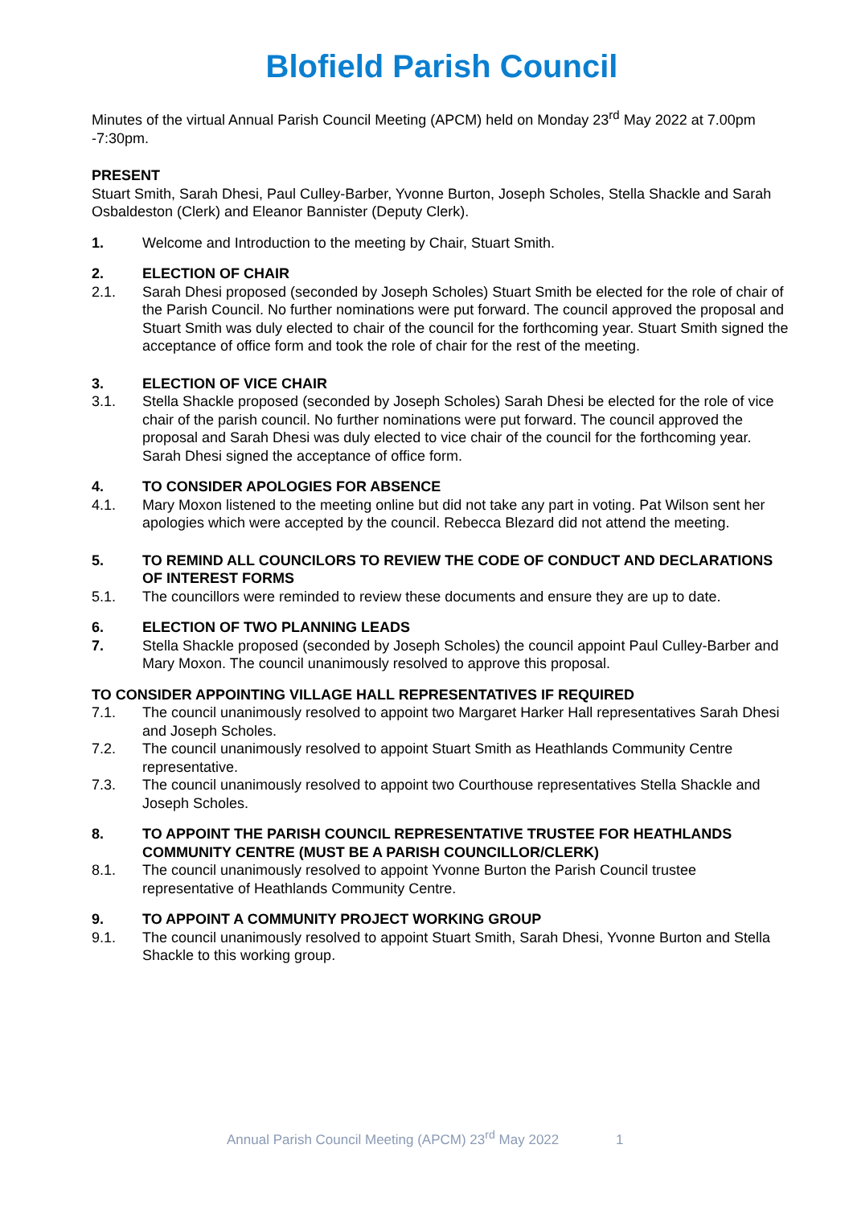Blofield Parish Council
Minutes of the virtual Annual Parish Council Meeting (APCM) held on Monday 23<sup>rd</sup> May 2022 at 7.00pm -7:30pm.
PRESENT
Stuart Smith, Sarah Dhesi, Paul Culley-Barber, Yvonne Burton, Joseph Scholes, Stella Shackle and Sarah Osbaldeston (Clerk) and Eleanor Bannister (Deputy Clerk).
1. Welcome and Introduction to the meeting by Chair, Stuart Smith.
2. ELECTION OF CHAIR
2.1. Sarah Dhesi proposed (seconded by Joseph Scholes) Stuart Smith be elected for the role of chair of the Parish Council. No further nominations were put forward. The council approved the proposal and Stuart Smith was duly elected to chair of the council for the forthcoming year. Stuart Smith signed the acceptance of office form and took the role of chair for the rest of the meeting.
3. ELECTION OF VICE CHAIR
3.1. Stella Shackle proposed (seconded by Joseph Scholes) Sarah Dhesi be elected for the role of vice chair of the parish council. No further nominations were put forward. The council approved the proposal and Sarah Dhesi was duly elected to vice chair of the council for the forthcoming year. Sarah Dhesi signed the acceptance of office form.
4. TO CONSIDER APOLOGIES FOR ABSENCE
4.1. Mary Moxon listened to the meeting online but did not take any part in voting. Pat Wilson sent her apologies which were accepted by the council. Rebecca Blezard did not attend the meeting.
5. TO REMIND ALL COUNCILORS TO REVIEW THE CODE OF CONDUCT AND DECLARATIONS OF INTEREST FORMS
5.1. The councillors were reminded to review these documents and ensure they are up to date.
6. ELECTION OF TWO PLANNING LEADS
7. Stella Shackle proposed (seconded by Joseph Scholes) the council appoint Paul Culley-Barber and Mary Moxon. The council unanimously resolved to approve this proposal.
TO CONSIDER APPOINTING VILLAGE HALL REPRESENTATIVES IF REQUIRED
7.1. The council unanimously resolved to appoint two Margaret Harker Hall representatives Sarah Dhesi and Joseph Scholes.
7.2. The council unanimously resolved to appoint Stuart Smith as Heathlands Community Centre representative.
7.3. The council unanimously resolved to appoint two Courthouse representatives Stella Shackle and Joseph Scholes.
8. TO APPOINT THE PARISH COUNCIL REPRESENTATIVE TRUSTEE FOR HEATHLANDS COMMUNITY CENTRE (MUST BE A PARISH COUNCILLOR/CLERK)
8.1. The council unanimously resolved to appoint Yvonne Burton the Parish Council trustee representative of Heathlands Community Centre.
9. TO APPOINT A COMMUNITY PROJECT WORKING GROUP
9.1. The council unanimously resolved to appoint Stuart Smith, Sarah Dhesi, Yvonne Burton and Stella Shackle to this working group.
Annual Parish Council Meeting (APCM) 23<sup>rd</sup> May 2022 1